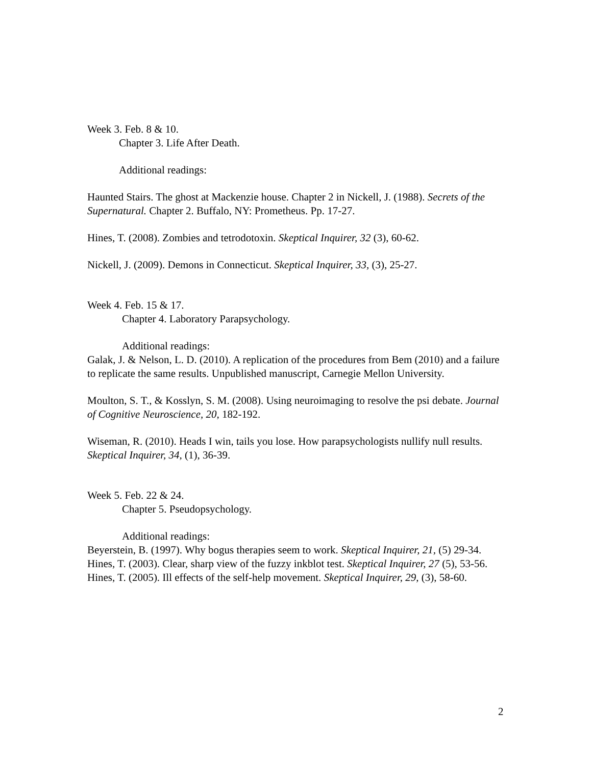Week 3. Feb. 8 & 10.
Chapter 3. Life After Death.
Additional readings:
Haunted Stairs. The ghost at Mackenzie house. Chapter 2 in Nickell, J. (1988). Secrets of the Supernatural. Chapter 2. Buffalo, NY: Prometheus. Pp. 17-27.
Hines, T. (2008). Zombies and tetrodotoxin. Skeptical Inquirer, 32 (3), 60-62.
Nickell, J. (2009). Demons in Connecticut. Skeptical Inquirer, 33, (3), 25-27.
Week 4. Feb. 15 & 17.
Chapter 4. Laboratory Parapsychology.
Additional readings:
Galak, J. & Nelson, L. D. (2010). A replication of the procedures from Bem (2010) and a failure to replicate the same results. Unpublished manuscript, Carnegie Mellon University.
Moulton, S. T., & Kosslyn, S. M. (2008). Using neuroimaging to resolve the psi debate. Journal of Cognitive Neuroscience, 20, 182-192.
Wiseman, R. (2010). Heads I win, tails you lose. How parapsychologists nullify null results. Skeptical Inquirer, 34, (1), 36-39.
Week 5. Feb. 22 & 24.
Chapter 5. Pseudopsychology.
Additional readings:
Beyerstein, B. (1997). Why bogus therapies seem to work. Skeptical Inquirer, 21, (5) 29-34.
Hines, T. (2003). Clear, sharp view of the fuzzy inkblot test. Skeptical Inquirer, 27 (5), 53-56.
Hines, T. (2005). Ill effects of the self-help movement. Skeptical Inquirer, 29, (3), 58-60.
2